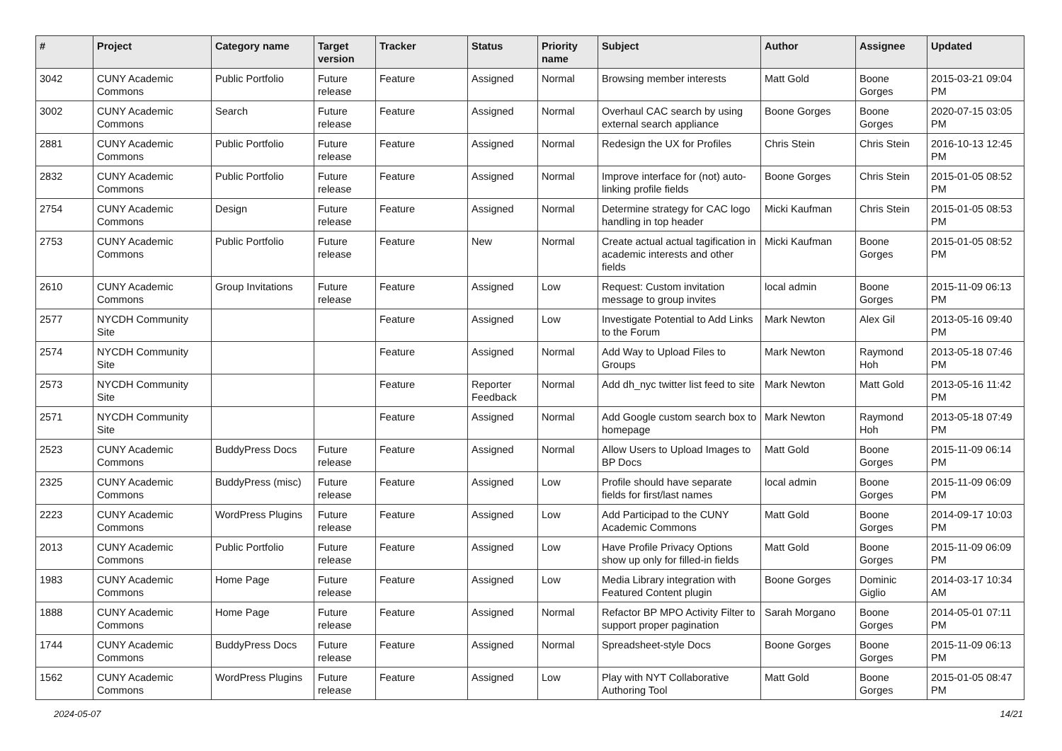| # | Project | Category name | Target version | Tracker | Status | Priority name | Subject | Author | Assignee | Updated |
| --- | --- | --- | --- | --- | --- | --- | --- | --- | --- | --- |
| 3042 | CUNY Academic Commons | Public Portfolio | Future release | Feature | Assigned | Normal | Browsing member interests | Matt Gold | Boone Gorges | 2015-03-21 09:04 PM |
| 3002 | CUNY Academic Commons | Search | Future release | Feature | Assigned | Normal | Overhaul CAC search by using external search appliance | Boone Gorges | Boone Gorges | 2020-07-15 03:05 PM |
| 2881 | CUNY Academic Commons | Public Portfolio | Future release | Feature | Assigned | Normal | Redesign the UX for Profiles | Chris Stein | Chris Stein | 2016-10-13 12:45 PM |
| 2832 | CUNY Academic Commons | Public Portfolio | Future release | Feature | Assigned | Normal | Improve interface for (not) auto-linking profile fields | Boone Gorges | Chris Stein | 2015-01-05 08:52 PM |
| 2754 | CUNY Academic Commons | Design | Future release | Feature | Assigned | Normal | Determine strategy for CAC logo handling in top header | Micki Kaufman | Chris Stein | 2015-01-05 08:53 PM |
| 2753 | CUNY Academic Commons | Public Portfolio | Future release | Feature | New | Normal | Create actual actual tagification in academic interests and other fields | Micki Kaufman | Boone Gorges | 2015-01-05 08:52 PM |
| 2610 | CUNY Academic Commons | Group Invitations | Future release | Feature | Assigned | Low | Request: Custom invitation message to group invites | local admin | Boone Gorges | 2015-11-09 06:13 PM |
| 2577 | NYCDH Community Site | | | Feature | Assigned | Low | Investigate Potential to Add Links to the Forum | Mark Newton | Alex Gil | 2013-05-16 09:40 PM |
| 2574 | NYCDH Community Site | | | Feature | Assigned | Normal | Add Way to Upload Files to Groups | Mark Newton | Raymond Hoh | 2013-05-18 07:46 PM |
| 2573 | NYCDH Community Site | | | Feature | Reporter Feedback | Normal | Add dh_nyc twitter list feed to site | Mark Newton | Matt Gold | 2013-05-16 11:42 PM |
| 2571 | NYCDH Community Site | | | Feature | Assigned | Normal | Add Google custom search box to homepage | Mark Newton | Raymond Hoh | 2013-05-18 07:49 PM |
| 2523 | CUNY Academic Commons | BuddyPress Docs | Future release | Feature | Assigned | Normal | Allow Users to Upload Images to BP Docs | Matt Gold | Boone Gorges | 2015-11-09 06:14 PM |
| 2325 | CUNY Academic Commons | BuddyPress (misc) | Future release | Feature | Assigned | Low | Profile should have separate fields for first/last names | local admin | Boone Gorges | 2015-11-09 06:09 PM |
| 2223 | CUNY Academic Commons | WordPress Plugins | Future release | Feature | Assigned | Low | Add Participad to the CUNY Academic Commons | Matt Gold | Boone Gorges | 2014-09-17 10:03 PM |
| 2013 | CUNY Academic Commons | Public Portfolio | Future release | Feature | Assigned | Low | Have Profile Privacy Options show up only for filled-in fields | Matt Gold | Boone Gorges | 2015-11-09 06:09 PM |
| 1983 | CUNY Academic Commons | Home Page | Future release | Feature | Assigned | Low | Media Library integration with Featured Content plugin | Boone Gorges | Dominic Giglio | 2014-03-17 10:34 AM |
| 1888 | CUNY Academic Commons | Home Page | Future release | Feature | Assigned | Normal | Refactor BP MPO Activity Filter to support proper pagination | Sarah Morgano | Boone Gorges | 2014-05-01 07:11 PM |
| 1744 | CUNY Academic Commons | BuddyPress Docs | Future release | Feature | Assigned | Normal | Spreadsheet-style Docs | Boone Gorges | Boone Gorges | 2015-11-09 06:13 PM |
| 1562 | CUNY Academic Commons | WordPress Plugins | Future release | Feature | Assigned | Low | Play with NYT Collaborative Authoring Tool | Matt Gold | Boone Gorges | 2015-01-05 08:47 PM |
2024-05-07 14/21